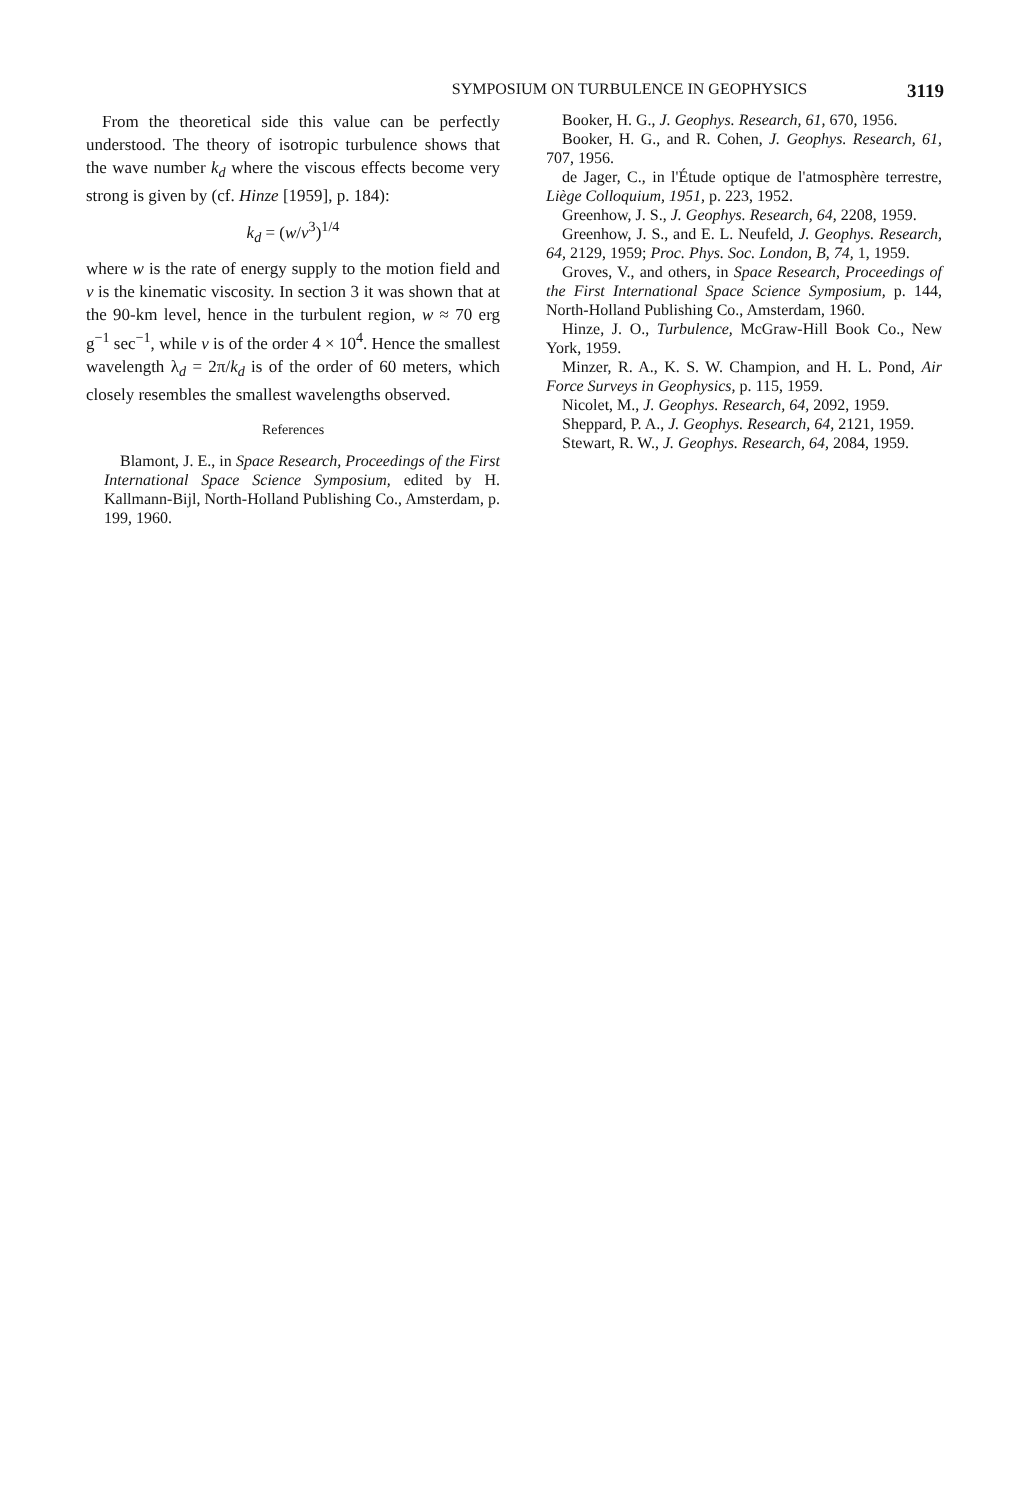SYMPOSIUM ON TURBULENCE IN GEOPHYSICS 3119
From the theoretical side this value can be perfectly understood. The theory of isotropic turbulence shows that the wave number k<sub>d</sub> where the viscous effects become very strong is given by (cf. Hinze [1959], p. 184):
k<sub>d</sub> = (w/ν<sup>3</sup>)<sup>1/4</sup>
where w is the rate of energy supply to the motion field and ν is the kinematic viscosity. In section 3 it was shown that at the 90-km level, hence in the turbulent region, w ≈ 70 erg g<sup>−1</sup> sec<sup>−1</sup>, while ν is of the order 4 × 10<sup>4</sup>. Hence the smallest wavelength λ<sub>d</sub> = 2π/k<sub>d</sub> is of the order of 60 meters, which closely resembles the smallest wavelengths observed.
References
Blamont, J. E., in Space Research, Proceedings of the First International Space Science Symposium, edited by H. Kallmann-Bijl, North-Holland Publishing Co., Amsterdam, p. 199, 1960.
Booker, H. G., J. Geophys. Research, 61, 670, 1956.
Booker, H. G., and R. Cohen, J. Geophys. Research, 61, 707, 1956.
de Jager, C., in l'Étude optique de l'atmosphère terrestre, Liège Colloquium, 1951, p. 223, 1952.
Greenhow, J. S., J. Geophys. Research, 64, 2208, 1959.
Greenhow, J. S., and E. L. Neufeld, J. Geophys. Research, 64, 2129, 1959; Proc. Phys. Soc. London, B, 74, 1, 1959.
Groves, V., and others, in Space Research, Proceedings of the First International Space Science Symposium, p. 144, North-Holland Publishing Co., Amsterdam, 1960.
Hinze, J. O., Turbulence, McGraw-Hill Book Co., New York, 1959.
Minzer, R. A., K. S. W. Champion, and H. L. Pond, Air Force Surveys in Geophysics, p. 115, 1959.
Nicolet, M., J. Geophys. Research, 64, 2092, 1959.
Sheppard, P. A., J. Geophys. Research, 64, 2121, 1959.
Stewart, R. W., J. Geophys. Research, 64, 2084, 1959.